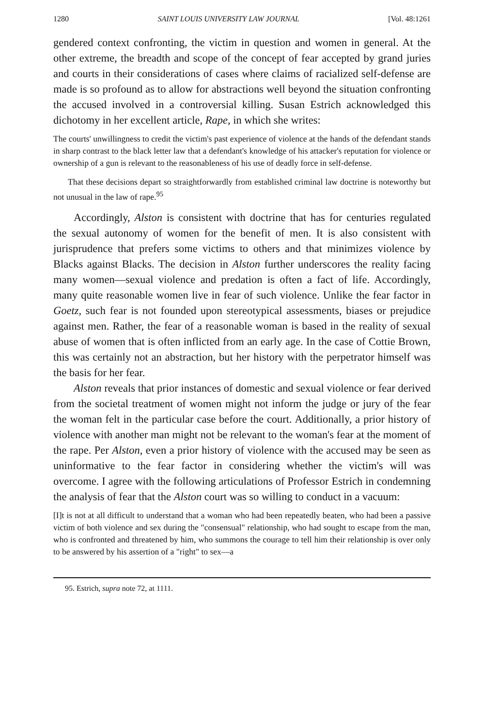1280 SAINT LOUIS UNIVERSITY LAW JOURNAL [Vol. 48:1261
gendered context confronting, the victim in question and women in general. At the other extreme, the breadth and scope of the concept of fear accepted by grand juries and courts in their considerations of cases where claims of racialized self-defense are made is so profound as to allow for abstractions well beyond the situation confronting the accused involved in a controversial killing. Susan Estrich acknowledged this dichotomy in her excellent article, Rape, in which she writes:
The courts' unwillingness to credit the victim's past experience of violence at the hands of the defendant stands in sharp contrast to the black letter law that a defendant's knowledge of his attacker's reputation for violence or ownership of a gun is relevant to the reasonableness of his use of deadly force in self-defense.
That these decisions depart so straightforwardly from established criminal law doctrine is noteworthy but not unusual in the law of rape.<sup>95</sup>
Accordingly, Alston is consistent with doctrine that has for centuries regulated the sexual autonomy of women for the benefit of men. It is also consistent with jurisprudence that prefers some victims to others and that minimizes violence by Blacks against Blacks. The decision in Alston further underscores the reality facing many women—sexual violence and predation is often a fact of life. Accordingly, many quite reasonable women live in fear of such violence. Unlike the fear factor in Goetz, such fear is not founded upon stereotypical assessments, biases or prejudice against men. Rather, the fear of a reasonable woman is based in the reality of sexual abuse of women that is often inflicted from an early age. In the case of Cottie Brown, this was certainly not an abstraction, but her history with the perpetrator himself was the basis for her fear.
Alston reveals that prior instances of domestic and sexual violence or fear derived from the societal treatment of women might not inform the judge or jury of the fear the woman felt in the particular case before the court. Additionally, a prior history of violence with another man might not be relevant to the woman's fear at the moment of the rape. Per Alston, even a prior history of violence with the accused may be seen as uninformative to the fear factor in considering whether the victim's will was overcome. I agree with the following articulations of Professor Estrich in condemning the analysis of fear that the Alston court was so willing to conduct in a vacuum:
[I]t is not at all difficult to understand that a woman who had been repeatedly beaten, who had been a passive victim of both violence and sex during the "consensual" relationship, who had sought to escape from the man, who is confronted and threatened by him, who summons the courage to tell him their relationship is over only to be answered by his assertion of a "right" to sex—a
95. Estrich, supra note 72, at 1111.